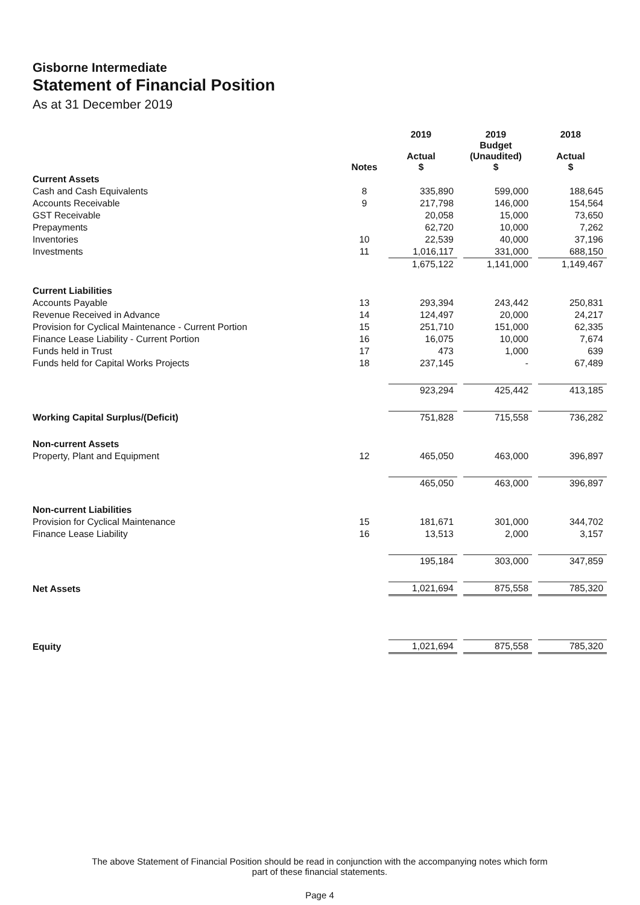Gisborne Intermediate
Statement of Financial Position
As at 31 December 2019
| | Notes | | 2019 Actual $ | | 2019 Budget (Unaudited) $ | | 2018 Actual $ |
| --- | --- | --- | --- | --- | --- | --- | --- |
| Current Assets | | | | | | | |
| Cash and Cash Equivalents | 8 | | 335,890 | | 599,000 | | 188,645 |
| Accounts Receivable | 9 | | 217,798 | | 146,000 | | 154,564 |
| GST Receivable | | | 20,058 | | 15,000 | | 73,650 |
| Prepayments | | | 62,720 | | 10,000 | | 7,262 |
| Inventories | 10 | | 22,539 | | 40,000 | | 37,196 |
| Investments | 11 | | 1,016,117 | | 331,000 | | 688,150 |
| | | | 1,675,122 | | 1,141,000 | | 1,149,467 |
| Current Liabilities | | | | | | | |
| Accounts Payable | 13 | | 293,394 | | 243,442 | | 250,831 |
| Revenue Received in Advance | 14 | | 124,497 | | 20,000 | | 24,217 |
| Provision for Cyclical Maintenance - Current Portion | 15 | | 251,710 | | 151,000 | | 62,335 |
| Finance Lease Liability - Current Portion | 16 | | 16,075 | | 10,000 | | 7,674 |
| Funds held in Trust | 17 | | 473 | | 1,000 | | 639 |
| Funds held for Capital Works Projects | 18 | | 237,145 | | - | | 67,489 |
| | | | 923,294 | | 425,442 | | 413,185 |
| Working Capital Surplus/(Deficit) | | | 751,828 | | 715,558 | | 736,282 |
| Non-current Assets | | | | | | | |
| Property, Plant and Equipment | 12 | | 465,050 | | 463,000 | | 396,897 |
| | | | 465,050 | | 463,000 | | 396,897 |
| Non-current Liabilities | | | | | | | |
| Provision for Cyclical Maintenance | 15 | | 181,671 | | 301,000 | | 344,702 |
| Finance Lease Liability | 16 | | 13,513 | | 2,000 | | 3,157 |
| | | | 195,184 | | 303,000 | | 347,859 |
| Net Assets | | | 1,021,694 | | 875,558 | | 785,320 |
| Equity | | | 1,021,694 | | 875,558 | | 785,320 |
The above Statement of Financial Position should be read in conjunction with the accompanying notes which form part of these financial statements.
Page 4